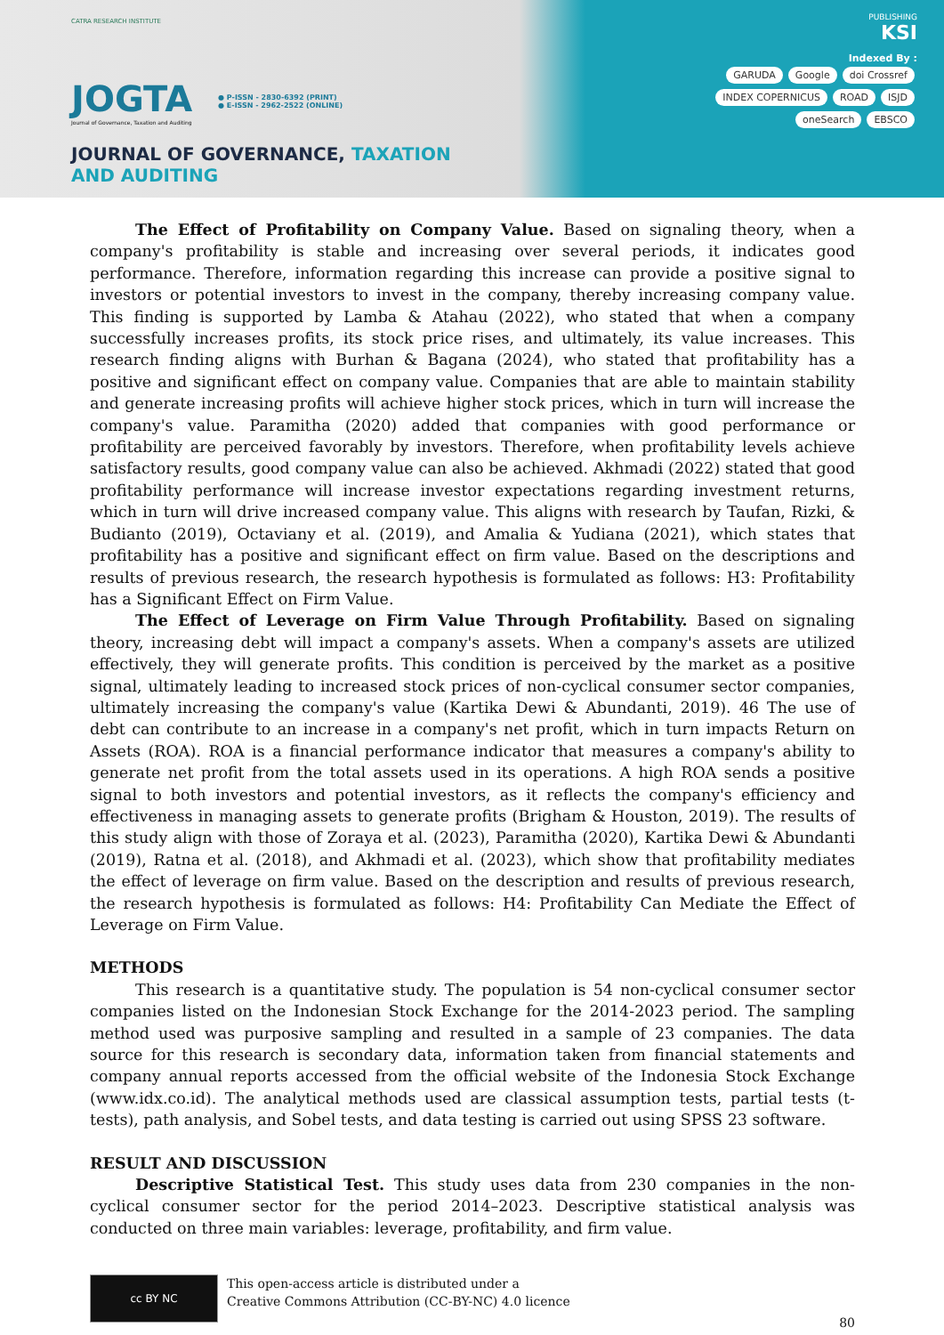CATRA RESEARCH INSTITUTE
JOGTA ● P-ISSN - 2830-6392 (PRINT)
● E-ISSN - 2962-2522 (ONLINE)
Journal of Governance, Taxation and Auditing
JOURNAL OF GOVERNANCE, TAXATION
AND AUDITING
PUBLISHING
KSI
Indexed By :
GARUDA Google doi Crossref
INDEX COPERNICUS ROAD ISJD
oneSearch EBSCO
The Effect of Profitability on Company Value. Based on signaling theory, when a company's profitability is stable and increasing over several periods, it indicates good performance. Therefore, information regarding this increase can provide a positive signal to investors or potential investors to invest in the company, thereby increasing company value. This finding is supported by Lamba & Atahau (2022), who stated that when a company successfully increases profits, its stock price rises, and ultimately, its value increases. This research finding aligns with Burhan & Bagana (2024), who stated that profitability has a positive and significant effect on company value. Companies that are able to maintain stability and generate increasing profits will achieve higher stock prices, which in turn will increase the company's value. Paramitha (2020) added that companies with good performance or profitability are perceived favorably by investors. Therefore, when profitability levels achieve satisfactory results, good company value can also be achieved. Akhmadi (2022) stated that good profitability performance will increase investor expectations regarding investment returns, which in turn will drive increased company value. This aligns with research by Taufan, Rizki, & Budianto (2019), Octaviany et al. (2019), and Amalia & Yudiana (2021), which states that profitability has a positive and significant effect on firm value. Based on the descriptions and results of previous research, the research hypothesis is formulated as follows: H3: Profitability has a Significant Effect on Firm Value.
The Effect of Leverage on Firm Value Through Profitability. Based on signaling theory, increasing debt will impact a company's assets. When a company's assets are utilized effectively, they will generate profits. This condition is perceived by the market as a positive signal, ultimately leading to increased stock prices of non-cyclical consumer sector companies, ultimately increasing the company's value (Kartika Dewi & Abundanti, 2019). 46 The use of debt can contribute to an increase in a company's net profit, which in turn impacts Return on Assets (ROA). ROA is a financial performance indicator that measures a company's ability to generate net profit from the total assets used in its operations. A high ROA sends a positive signal to both investors and potential investors, as it reflects the company's efficiency and effectiveness in managing assets to generate profits (Brigham & Houston, 2019). The results of this study align with those of Zoraya et al. (2023), Paramitha (2020), Kartika Dewi & Abundanti (2019), Ratna et al. (2018), and Akhmadi et al. (2023), which show that profitability mediates the effect of leverage on firm value. Based on the description and results of previous research, the research hypothesis is formulated as follows: H4: Profitability Can Mediate the Effect of Leverage on Firm Value.
METHODS
This research is a quantitative study. The population is 54 non-cyclical consumer sector companies listed on the Indonesian Stock Exchange for the 2014-2023 period. The sampling method used was purposive sampling and resulted in a sample of 23 companies. The data source for this research is secondary data, information taken from financial statements and company annual reports accessed from the official website of the Indonesia Stock Exchange (www.idx.co.id). The analytical methods used are classical assumption tests, partial tests (t-tests), path analysis, and Sobel tests, and data testing is carried out using SPSS 23 software.
RESULT AND DISCUSSION
Descriptive Statistical Test. This study uses data from 230 companies in the non-cyclical consumer sector for the period 2014–2023. Descriptive statistical analysis was conducted on three main variables: leverage, profitability, and firm value.
cc BY NC
This open-access article is distributed under a
Creative Commons Attribution (CC-BY-NC) 4.0 licence
80